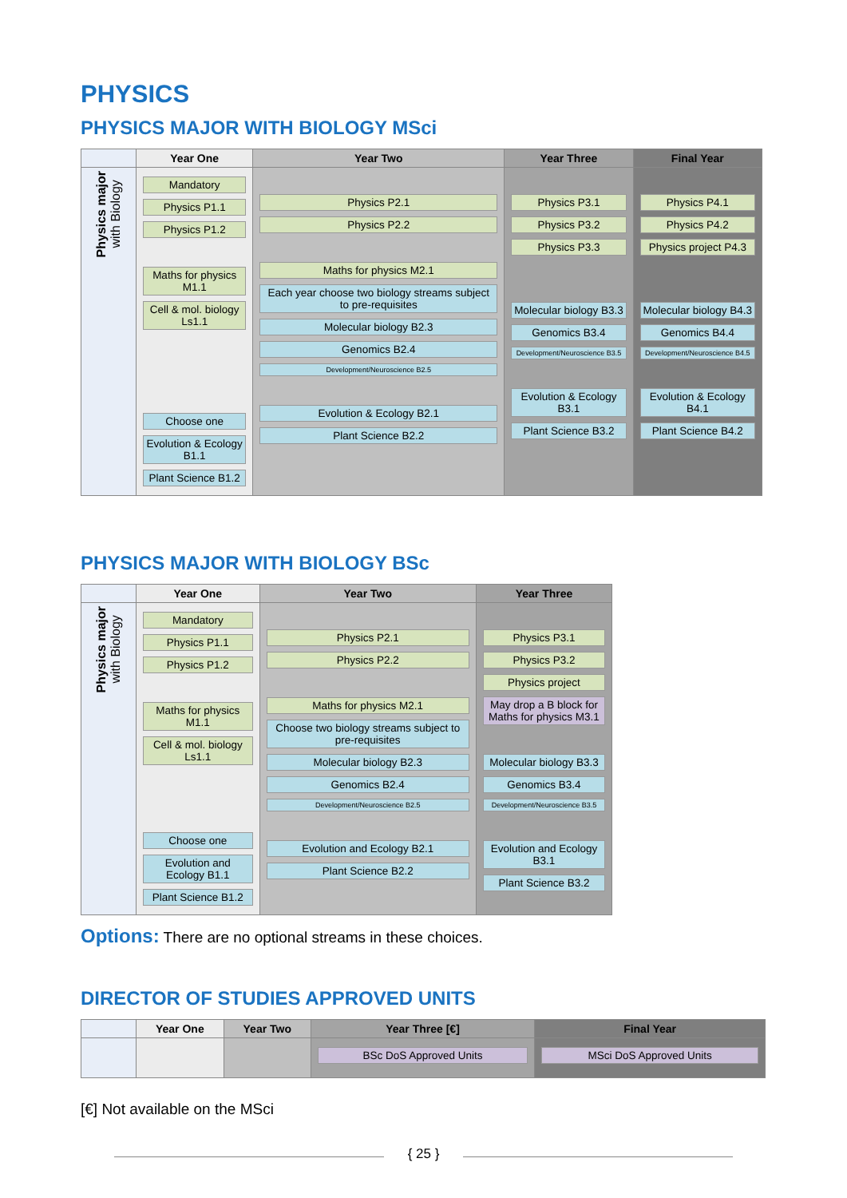PHYSICS
PHYSICS MAJOR WITH BIOLOGY MSci
| | Year One | Year Two | Year Three | Final Year |
| --- | --- | --- | --- | --- |
| Physics major with Biology | Mandatory Physics P1.1 Physics P1.2 Maths for physics M1.1 Cell & mol. biology Ls1.1 Choose one Evolution & Ecology B1.1 Plant Science B1.2 | Physics P2.1 Physics P2.2 Maths for physics M2.1 Each year choose two biology streams subject to pre-requisites Molecular biology B2.3 Genomics B2.4 Development/Neuroscience B2.5 Evolution & Ecology B2.1 Plant Science B2.2 | Physics P3.1 Physics P3.2 Physics P3.3 Molecular biology B3.3 Genomics B3.4 Development/Neuroscience B3.5 Evolution & Ecology B3.1 Plant Science B3.2 | Physics P4.1 Physics P4.2 Physics project P4.3 Molecular biology B4.3 Genomics B4.4 Development/Neuroscience B4.5 Evolution & Ecology B4.1 Plant Science B4.2 |
PHYSICS MAJOR WITH BIOLOGY BSc
| | Year One | Year Two | Year Three |
| --- | --- | --- | --- |
| Physics major with Biology | Mandatory Physics P1.1 Physics P1.2 Maths for physics M1.1 Cell & mol. biology Ls1.1 Choose one Evolution and Ecology B1.1 Plant Science B1.2 | Physics P2.1 Physics P2.2 Maths for physics M2.1 Choose two biology streams subject to pre-requisites Molecular biology B2.3 Genomics B2.4 Development/Neuroscience B2.5 Evolution and Ecology B2.1 Plant Science B2.2 | Physics P3.1 Physics P3.2 Physics project May drop a B block for Maths for physics M3.1 Molecular biology B3.3 Genomics B3.4 Development/Neuroscience B3.5 Evolution and Ecology B3.1 Plant Science B3.2 |
Options: There are no optional streams in these choices.
DIRECTOR OF STUDIES APPROVED UNITS
| | Year One | Year Two | Year Three [€] | Final Year |
| --- | --- | --- | --- | --- |
| | | | BSc DoS Approved Units | MSci DoS Approved Units |
[€] Not available on the MSci
{ 25 }